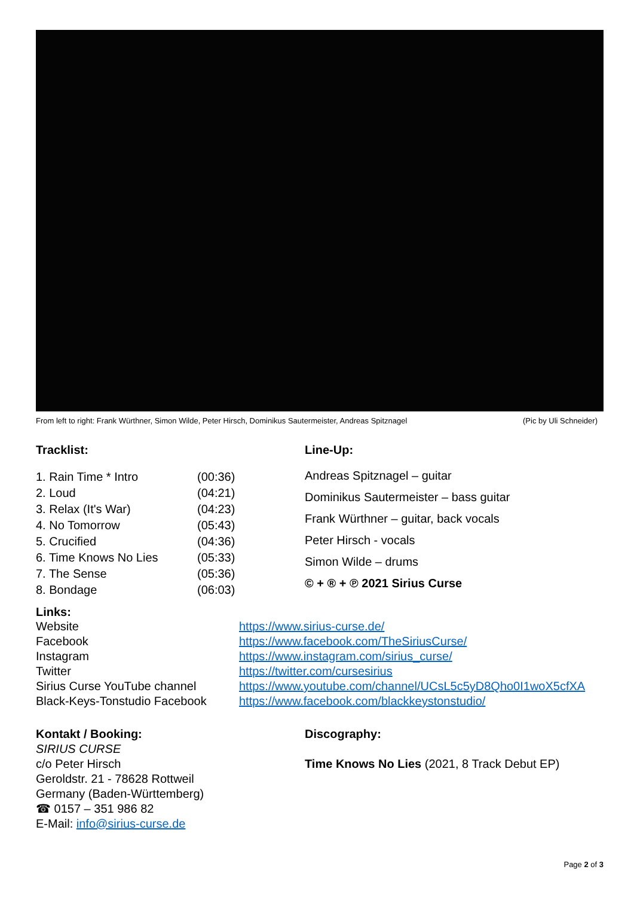From left to right: Frank Würthner, Simon Wilde, Peter Hirsch, Dominikus Sautermeister, Andreas Spitznagel (Pic by Uli Schneider)
Tracklist:
| 1. Rain Time * Intro | (00:36) |
| 2. Loud | (04:21) |
| 3. Relax (It's War) | (04:23) |
| 4. No Tomorrow | (05:43) |
| 5. Crucified | (04:36) |
| 6. Time Knows No Lies | (05:33) |
| 7. The Sense | (05:36) |
| 8. Bondage | (06:03) |
Line-Up:
Andreas Spitznagel – guitar
Dominikus Sautermeister – bass guitar
Frank Würthner – guitar, back vocals
Peter Hirsch - vocals
Simon Wilde – drums
© + ® + ℗ 2021 Sirius Curse
Links:
| Website | https://www.sirius-curse.de/ |
| Facebook | https://www.facebook.com/TheSiriusCurse/ |
| Instagram | https://www.instagram.com/sirius_curse/ |
| Twitter | https://twitter.com/cursesirius |
| Sirius Curse YouTube channel | https://www.youtube.com/channel/UCsL5c5yD8Qho0I1woX5cfXA |
| Black-Keys-Tonstudio Facebook | https://www.facebook.com/blackkeystonstudio/ |
Kontakt / Booking:
SIRIUS CURSE
c/o Peter Hirsch
Geroldstr. 21 - 78628 Rottweil
Germany (Baden-Württemberg)
☎ 0157 – 351 986 82
E-Mail: info@sirius-curse.de
Discography:
Time Knows No Lies (2021, 8 Track Debut EP)
Page 2 of 3